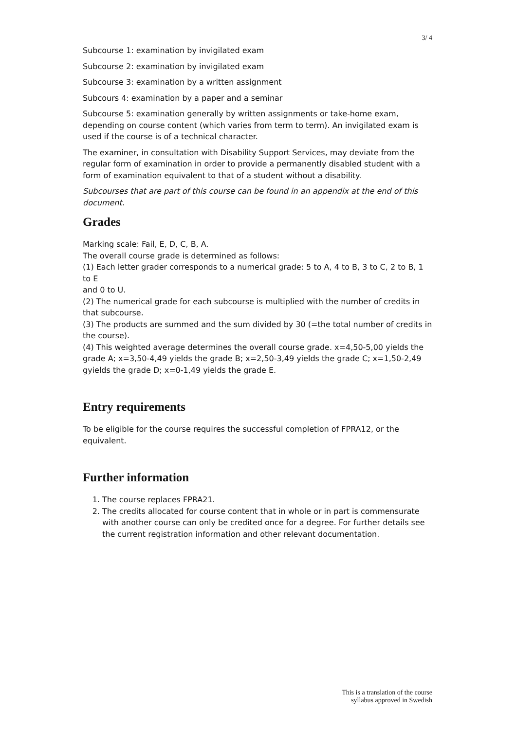3/ 4
Subcourse 1: examination by invigilated exam
Subcourse 2: examination by invigilated exam
Subcourse 3: examination by a written assignment
Subcours 4: examination by a paper and a seminar
Subcourse 5: examination generally by written assignments or take-home exam, depending on course content (which varies from term to term). An invigilated exam is used if the course is of a technical character.
The examiner, in consultation with Disability Support Services, may deviate from the regular form of examination in order to provide a permanently disabled student with a form of examination equivalent to that of a student without a disability.
Subcourses that are part of this course can be found in an appendix at the end of this document.
Grades
Marking scale: Fail, E, D, C, B, A.
The overall course grade is determined as follows:
(1) Each letter grader corresponds to a numerical grade: 5 to A, 4 to B, 3 to C, 2 to B, 1 to E
and 0 to U.
(2) The numerical grade for each subcourse is multiplied with the number of credits in that subcourse.
(3) The products are summed and the sum divided by 30 (=the total number of credits in the course).
(4) This weighted average determines the overall course grade. x=4,50-5,00 yields the grade A; x=3,50-4,49 yields the grade B; x=2,50-3,49 yields the grade C; x=1,50-2,49 gyields the grade D; x=0-1,49 yields the grade E.
Entry requirements
To be eligible for the course requires the successful completion of FPRA12, or the equivalent.
Further information
1. The course replaces FPRA21.
2. The credits allocated for course content that in whole or in part is commensurate with another course can only be credited once for a degree. For further details see the current registration information and other relevant documentation.
This is a translation of the course
syllabus approved in Swedish